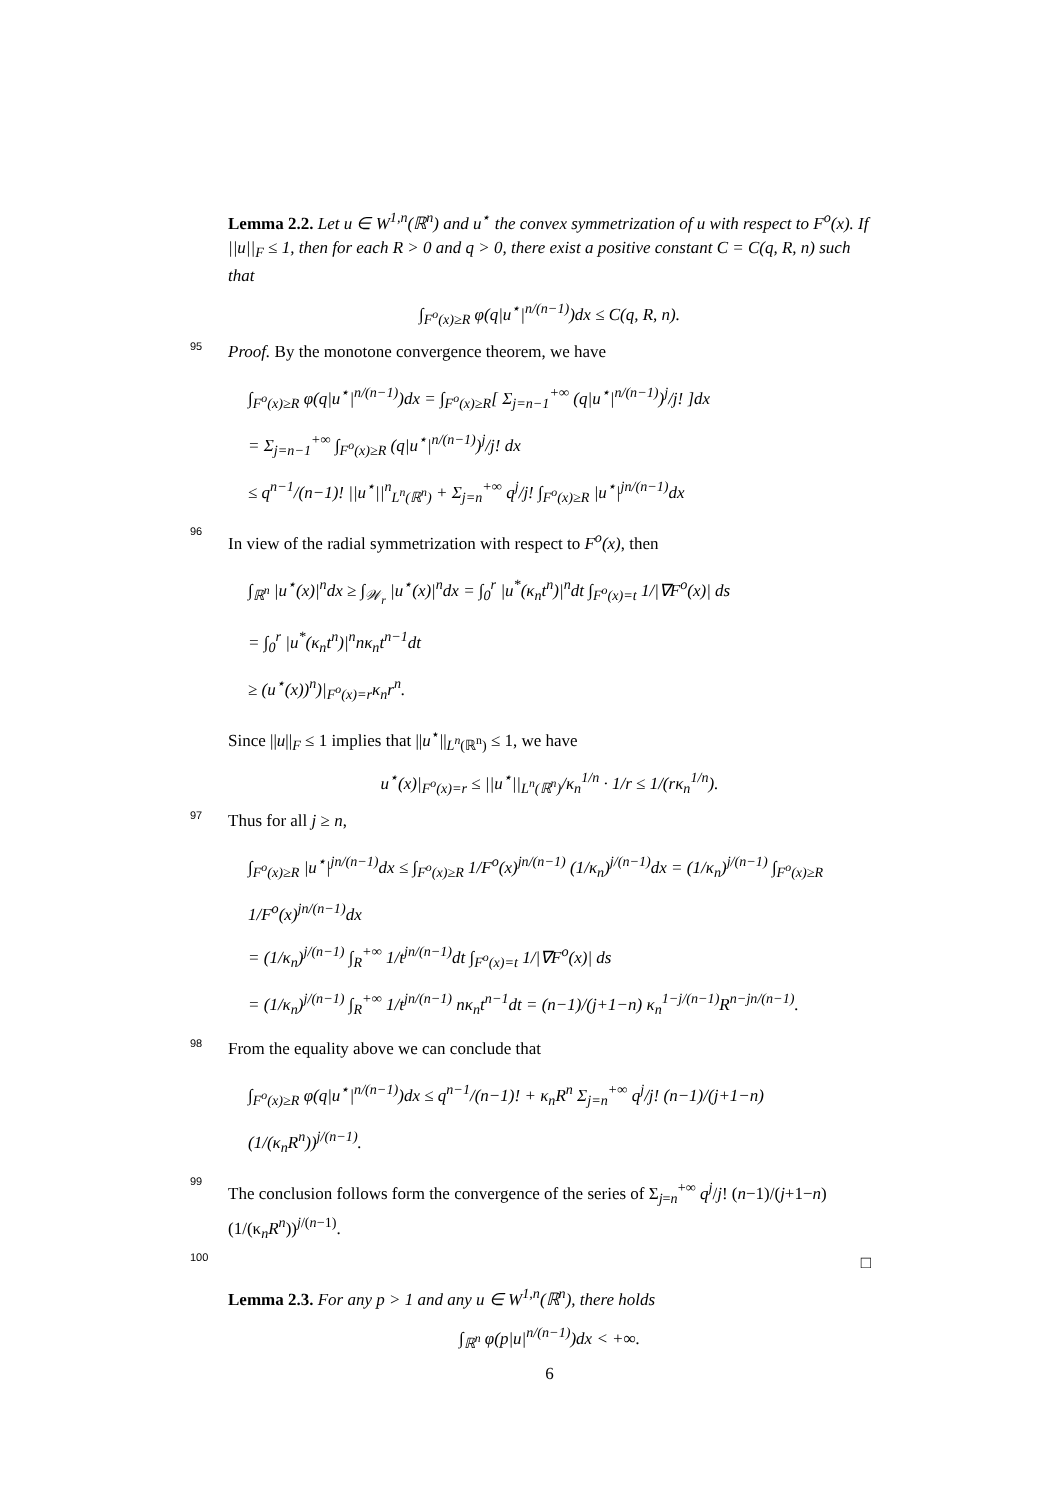Lemma 2.2. Let u ∈ W<sup>1,n</sup>(ℝ<sup>n</sup>) and u<sup>⋆</sup> the convex symmetrization of u with respect to F<sup>o</sup>(x). If ||u||<sub>F</sub> ≤ 1, then for each R > 0 and q > 0, there exist a positive constant C = C(q, R, n) such that
∫<sub>F<sup>o</sup>(x)≥R</sub> φ(q|u<sup>⋆</sup>|<sup>n/(n−1)</sup>)dx ≤ C(q, R, n).
95
Proof. By the monotone convergence theorem, we have
∫<sub>F<sup>o</sup>(x)≥R</sub> φ(q|u<sup>⋆</sup>|<sup>n/(n−1)</sup>)dx = ∫<sub>F<sup>o</sup>(x)≥R</sub>[ Σ<sub>j=n−1</sub><sup>+∞</sup> (q|u<sup>⋆</sup>|<sup>n/(n−1)</sup>)<sup>j</sup>/j! ]dx
= Σ<sub>j=n−1</sub><sup>+∞</sup> ∫<sub>F<sup>o</sup>(x)≥R</sub> (q|u<sup>⋆</sup>|<sup>n/(n−1)</sup>)<sup>j</sup>/j! dx
≤ q<sup>n−1</sup>/(n−1)! ||u<sup>⋆</sup>||<sup>n</sup><sub>L<sup>n</sup>(ℝ<sup>n</sup>)</sub> + Σ<sub>j=n</sub><sup>+∞</sup> q<sup>j</sup>/j! ∫<sub>F<sup>o</sup>(x)≥R</sub> |u<sup>⋆</sup>|<sup>jn/(n−1)</sup>dx
96
In view of the radial symmetrization with respect to F<sup>o</sup>(x), then
∫<sub>ℝ<sup>n</sup></sub> |u<sup>⋆</sup>(x)|<sup>n</sup>dx ≥ ∫<sub>𝒲<sub>r</sub></sub> |u<sup>⋆</sup>(x)|<sup>n</sup>dx = ∫<sub>0</sub><sup>r</sup> |u<sup>*</sup>(κ<sub>n</sub>t<sup>n</sup>)|<sup>n</sup>dt ∫<sub>F<sup>o</sup>(x)=t</sub> 1/|∇F<sup>o</sup>(x)| ds
= ∫<sub>0</sub><sup>r</sup> |u<sup>*</sup>(κ<sub>n</sub>t<sup>n</sup>)|<sup>n</sup>nκ<sub>n</sub>t<sup>n−1</sup>dt
≥ (u<sup>⋆</sup>(x))<sup>n</sup>)|<sub>F<sup>o</sup>(x)=r</sub>κ<sub>n</sub>r<sup>n</sup>.
Since ||u||<sub>F</sub> ≤ 1 implies that ||u<sup>⋆</sup>||<sub>L<sup>n</sup>(ℝ<sup>n</sup>)</sub> ≤ 1, we have
u<sup>⋆</sup>(x)|<sub>F<sup>o</sup>(x)=r</sub> ≤ ||u<sup>⋆</sup>||<sub>L<sup>n</sup>(ℝ<sup>n</sup>)</sub>/κ<sub>n</sub><sup>1/n</sup> · 1/r ≤ 1/(rκ<sub>n</sub><sup>1/n</sup>).
97
Thus for all j ≥ n,
∫<sub>F<sup>o</sup>(x)≥R</sub> |u<sup>⋆</sup>|<sup>jn/(n−1)</sup>dx ≤ ∫<sub>F<sup>o</sup>(x)≥R</sub> 1/F<sup>o</sup>(x)<sup>jn/(n−1)</sup> (1/κ<sub>n</sub>)<sup>j/(n−1)</sup>dx = (1/κ<sub>n</sub>)<sup>j/(n−1)</sup> ∫<sub>F<sup>o</sup>(x)≥R</sub> 1/F<sup>o</sup>(x)<sup>jn/(n−1)</sup>dx
= (1/κ<sub>n</sub>)<sup>j/(n−1)</sup> ∫<sub>R</sub><sup>+∞</sup> 1/t<sup>jn/(n−1)</sup>dt ∫<sub>F<sup>o</sup>(x)=t</sub> 1/|∇F<sup>o</sup>(x)| ds
= (1/κ<sub>n</sub>)<sup>j/(n−1)</sup> ∫<sub>R</sub><sup>+∞</sup> 1/t<sup>jn/(n−1)</sup> nκ<sub>n</sub>t<sup>n−1</sup>dt = (n−1)/(j+1−n) κ<sub>n</sub><sup>1−j/(n−1)</sup>R<sup>n−jn/(n−1)</sup>.
98
From the equality above we can conclude that
∫<sub>F<sup>o</sup>(x)≥R</sub> φ(q|u<sup>⋆</sup>|<sup>n/(n−1)</sup>)dx ≤ q<sup>n−1</sup>/(n−1)! + κ<sub>n</sub>R<sup>n</sup> Σ<sub>j=n</sub><sup>+∞</sup> q<sup>j</sup>/j! (n−1)/(j+1−n) (1/(κ<sub>n</sub>R<sup>n</sup>))<sup>j/(n−1)</sup>.
99
The conclusion follows form the convergence of the series of Σ<sub>j=n</sub><sup>+∞</sup> q<sup>j</sup>/j! (n−1)/(j+1−n)(1/(κ<sub>n</sub>R<sup>n</sup>))<sup>j/(n−1)</sup>.
100
□
Lemma 2.3. For any p > 1 and any u ∈ W<sup>1,n</sup>(ℝ<sup>n</sup>), there holds
∫<sub>ℝ<sup>n</sup></sub> φ(p|u|<sup>n/(n−1)</sup>)dx < +∞.
6